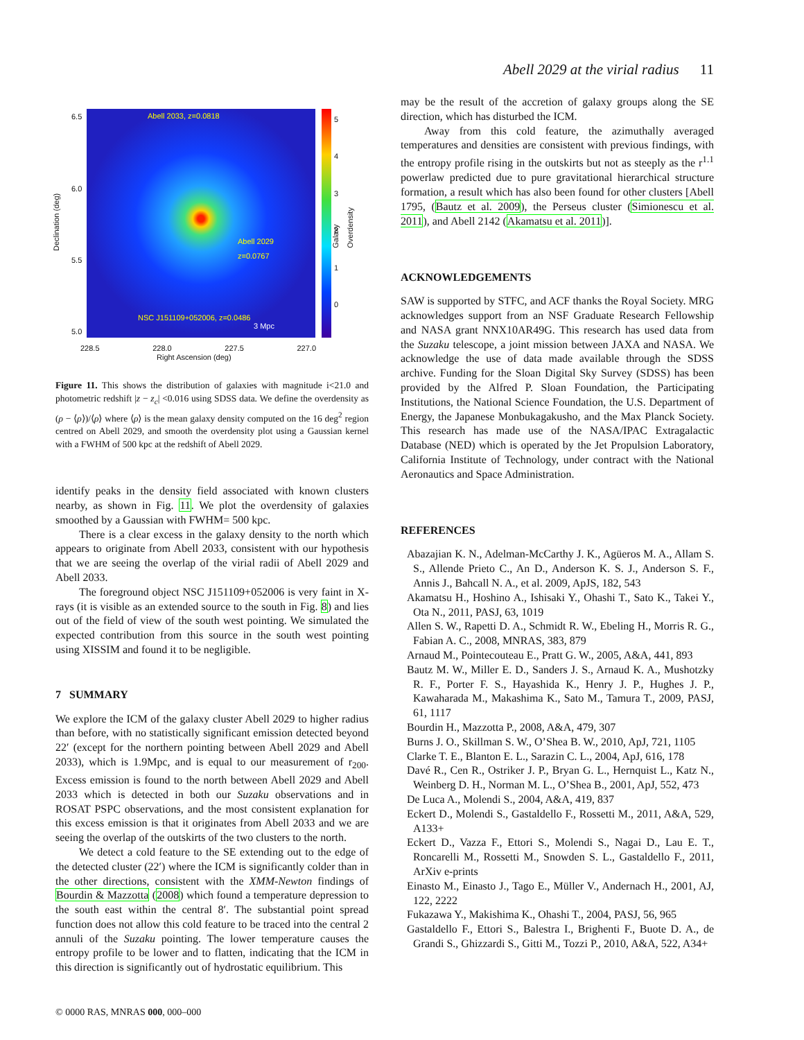Abell 2029 at the virial radius 11
Abell 2033, z=0.0818
Abell 2029
z=0.0767
NSC J151109+052006, z=0.0486
3 Mpc
6.5
6.0
5.5
5.0
5
4
3
2
1
0
228.5 228.0 227.5 227.0
Right Ascension (deg)
Declination (deg)
Galaxy Overdensity
Figure 11. This shows the distribution of galaxies with magnitude i<21.0 and photometric redshift |z − z<sub>c</sub>| <0.016 using SDSS data. We define the overdensity as (ρ − ⟨ρ⟩)/⟨ρ⟩ where ⟨ρ⟩ is the mean galaxy density computed on the 16 deg<sup>2</sup> region centred on Abell 2029, and smooth the overdensity plot using a Gaussian kernel with a FWHM of 500 kpc at the redshift of Abell 2029.
identify peaks in the density field associated with known clusters nearby, as shown in Fig. 11. We plot the overdensity of galaxies smoothed by a Gaussian with FWHM= 500 kpc.
There is a clear excess in the galaxy density to the north which appears to originate from Abell 2033, consistent with our hypothesis that we are seeing the overlap of the virial radii of Abell 2029 and Abell 2033.
The foreground object NSC J151109+052006 is very faint in X-rays (it is visible as an extended source to the south in Fig. 8) and lies out of the field of view of the south west pointing. We simulated the expected contribution from this source in the south west pointing using XISSIM and found it to be negligible.
7 SUMMARY
We explore the ICM of the galaxy cluster Abell 2029 to higher radius than before, with no statistically significant emission detected beyond 22′ (except for the northern pointing between Abell 2029 and Abell 2033), which is 1.9Mpc, and is equal to our measurement of r<sub>200</sub>. Excess emission is found to the north between Abell 2029 and Abell 2033 which is detected in both our Suzaku observations and in ROSAT PSPC observations, and the most consistent explanation for this excess emission is that it originates from Abell 2033 and we are seeing the overlap of the outskirts of the two clusters to the north.
We detect a cold feature to the SE extending out to the edge of the detected cluster (22′) where the ICM is significantly colder than in the other directions, consistent with the XMM-Newton findings of Bourdin & Mazzotta (2008) which found a temperature depression to the south east within the central 8′. The substantial point spread function does not allow this cold feature to be traced into the central 2 annuli of the Suzaku pointing. The lower temperature causes the entropy profile to be lower and to flatten, indicating that the ICM in this direction is significantly out of hydrostatic equilibrium. This
may be the result of the accretion of galaxy groups along the SE direction, which has disturbed the ICM.
Away from this cold feature, the azimuthally averaged temperatures and densities are consistent with previous findings, with the entropy profile rising in the outskirts but not as steeply as the r<sup>1.1</sup> powerlaw predicted due to pure gravitational hierarchical structure formation, a result which has also been found for other clusters [Abell 1795, (Bautz et al. 2009), the Perseus cluster (Simionescu et al. 2011), and Abell 2142 (Akamatsu et al. 2011)].
ACKNOWLEDGEMENTS
SAW is supported by STFC, and ACF thanks the Royal Society. MRG acknowledges support from an NSF Graduate Research Fellowship and NASA grant NNX10AR49G. This research has used data from the Suzaku telescope, a joint mission between JAXA and NASA. We acknowledge the use of data made available through the SDSS archive. Funding for the Sloan Digital Sky Survey (SDSS) has been provided by the Alfred P. Sloan Foundation, the Participating Institutions, the National Science Foundation, the U.S. Department of Energy, the Japanese Monbukagakusho, and the Max Planck Society. This research has made use of the NASA/IPAC Extragalactic Database (NED) which is operated by the Jet Propulsion Laboratory, California Institute of Technology, under contract with the National Aeronautics and Space Administration.
REFERENCES
Abazajian K. N., Adelman-McCarthy J. K., Agüeros M. A., Allam S. S., Allende Prieto C., An D., Anderson K. S. J., Anderson S. F., Annis J., Bahcall N. A., et al. 2009, ApJS, 182, 543
Akamatsu H., Hoshino A., Ishisaki Y., Ohashi T., Sato K., Takei Y., Ota N., 2011, PASJ, 63, 1019
Allen S. W., Rapetti D. A., Schmidt R. W., Ebeling H., Morris R. G., Fabian A. C., 2008, MNRAS, 383, 879
Arnaud M., Pointecouteau E., Pratt G. W., 2005, A&A, 441, 893
Bautz M. W., Miller E. D., Sanders J. S., Arnaud K. A., Mushotzky R. F., Porter F. S., Hayashida K., Henry J. P., Hughes J. P., Kawaharada M., Makashima K., Sato M., Tamura T., 2009, PASJ, 61, 1117
Bourdin H., Mazzotta P., 2008, A&A, 479, 307
Burns J. O., Skillman S. W., O’Shea B. W., 2010, ApJ, 721, 1105
Clarke T. E., Blanton E. L., Sarazin C. L., 2004, ApJ, 616, 178
Davé R., Cen R., Ostriker J. P., Bryan G. L., Hernquist L., Katz N., Weinberg D. H., Norman M. L., O’Shea B., 2001, ApJ, 552, 473
De Luca A., Molendi S., 2004, A&A, 419, 837
Eckert D., Molendi S., Gastaldello F., Rossetti M., 2011, A&A, 529, A133+
Eckert D., Vazza F., Ettori S., Molendi S., Nagai D., Lau E. T., Roncarelli M., Rossetti M., Snowden S. L., Gastaldello F., 2011, ArXiv e-prints
Einasto M., Einasto J., Tago E., Müller V., Andernach H., 2001, AJ, 122, 2222
Fukazawa Y., Makishima K., Ohashi T., 2004, PASJ, 56, 965
Gastaldello F., Ettori S., Balestra I., Brighenti F., Buote D. A., de Grandi S., Ghizzardi S., Gitti M., Tozzi P., 2010, A&A, 522, A34+
© 0000 RAS, MNRAS 000, 000–000